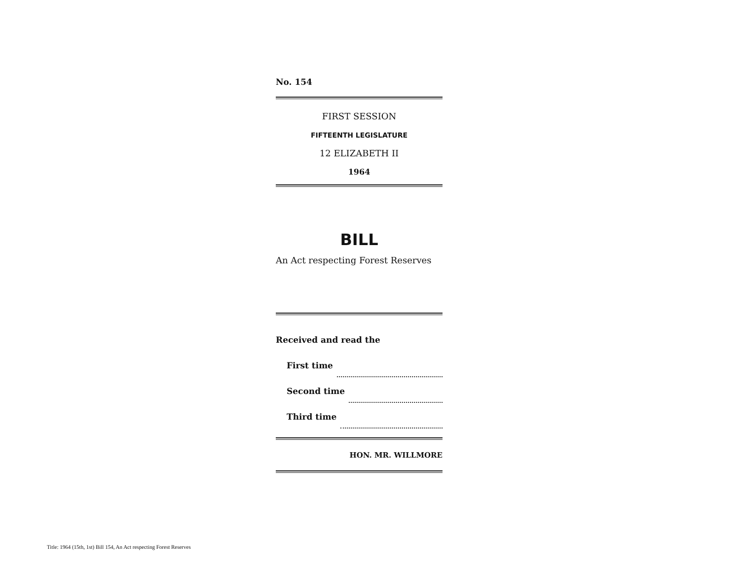No. 154
FIRST SESSION
FIFTEENTH LEGISLATURE
12 ELIZABETH II
1964
BILL
An Act respecting Forest Reserves
Received and read the
First time
Second time
Third time
HON. MR. WILLMORE
Title: 1964 (15th, 1st) Bill 154, An Act respecting Forest Reserves